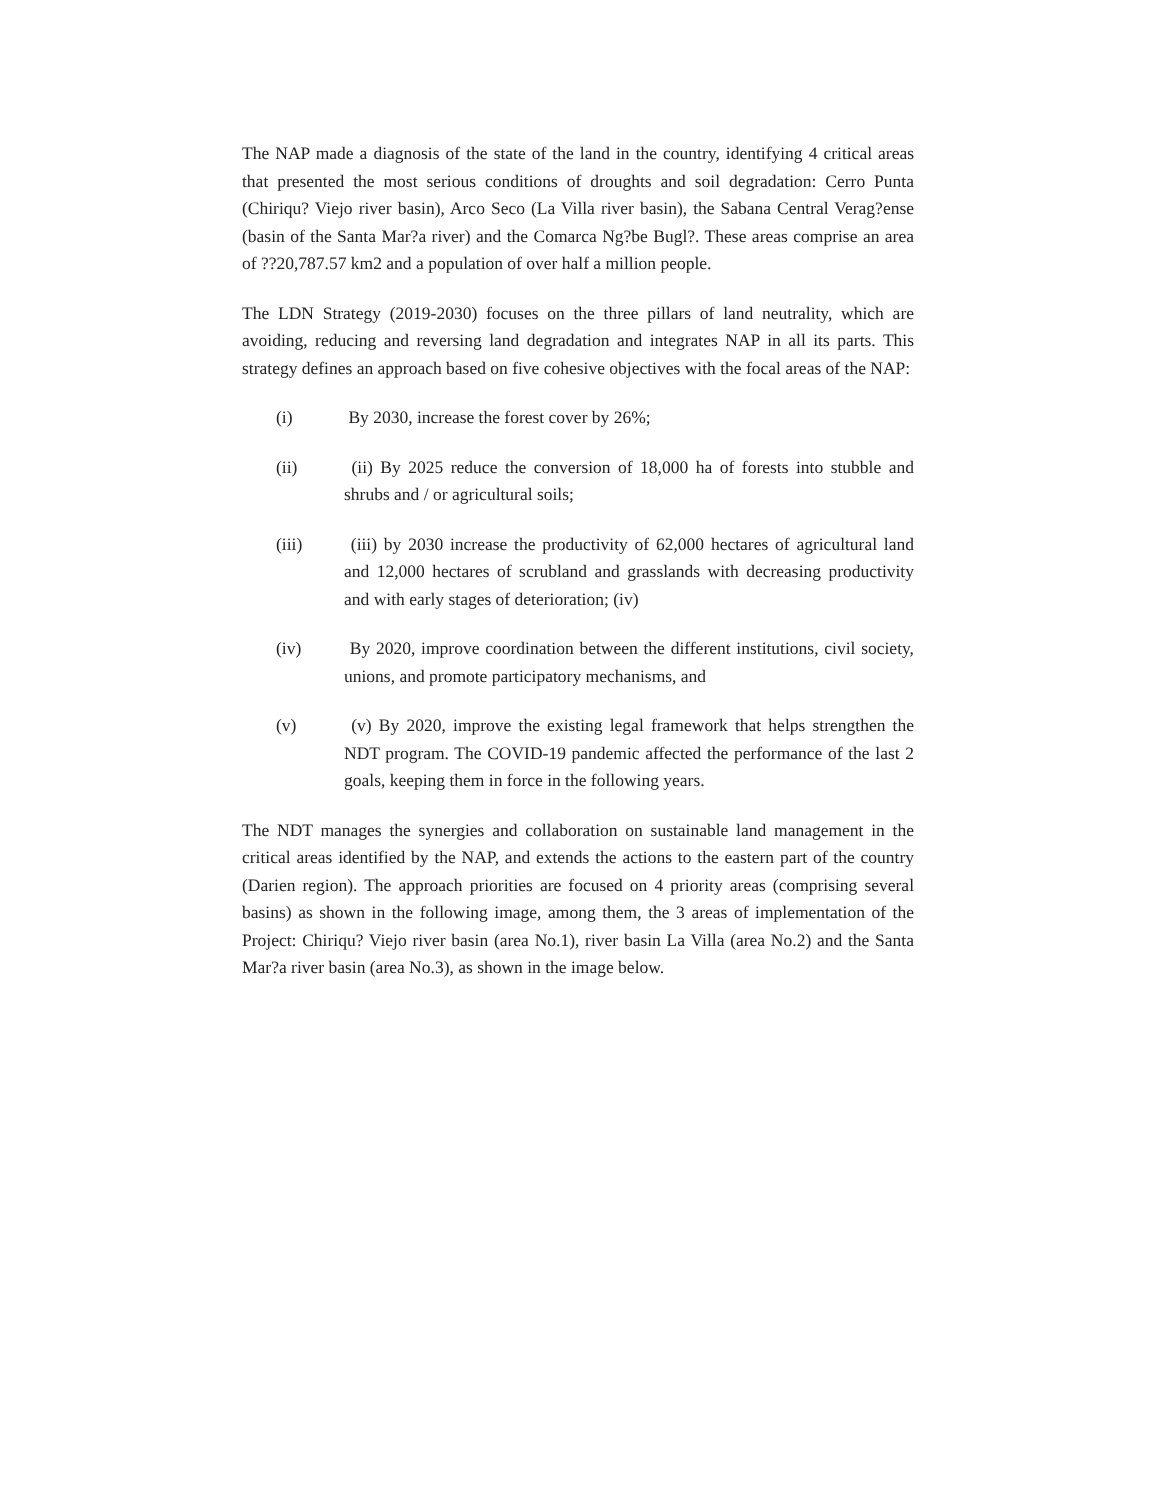The NAP made a diagnosis of the state of the land in the country, identifying 4 critical areas that presented the most serious conditions of droughts and soil degradation: Cerro Punta (Chiriqu? Viejo river basin), Arco Seco (La Villa river basin), the Sabana Central Verag?ense (basin of the Santa Mar?a river) and the Comarca Ng?be Bugl?. These areas comprise an area of ??20,787.57 km2 and a population of over half a million people.
The LDN Strategy (2019-2030) focuses on the three pillars of land neutrality, which are avoiding, reducing and reversing land degradation and integrates NAP in all its parts. This strategy defines an approach based on five cohesive objectives with the focal areas of the NAP:
(i) By 2030, increase the forest cover by 26%;
(ii) (ii) By 2025 reduce the conversion of 18,000 ha of forests into stubble and shrubs and / or agricultural soils;
(iii) (iii) by 2030 increase the productivity of 62,000 hectares of agricultural land and 12,000 hectares of scrubland and grasslands with decreasing productivity and with early stages of deterioration; (iv)
(iv) By 2020, improve coordination between the different institutions, civil society, unions, and promote participatory mechanisms, and
(v) (v) By 2020, improve the existing legal framework that helps strengthen the NDT program. The COVID-19 pandemic affected the performance of the last 2 goals, keeping them in force in the following years.
The NDT manages the synergies and collaboration on sustainable land management in the critical areas identified by the NAP, and extends the actions to the eastern part of the country (Darien region). The approach priorities are focused on 4 priority areas (comprising several basins) as shown in the following image, among them, the 3 areas of implementation of the Project: Chiriqu? Viejo river basin (area No.1), river basin La Villa (area No.2) and the Santa Mar?a river basin (area No.3), as shown in the image below.